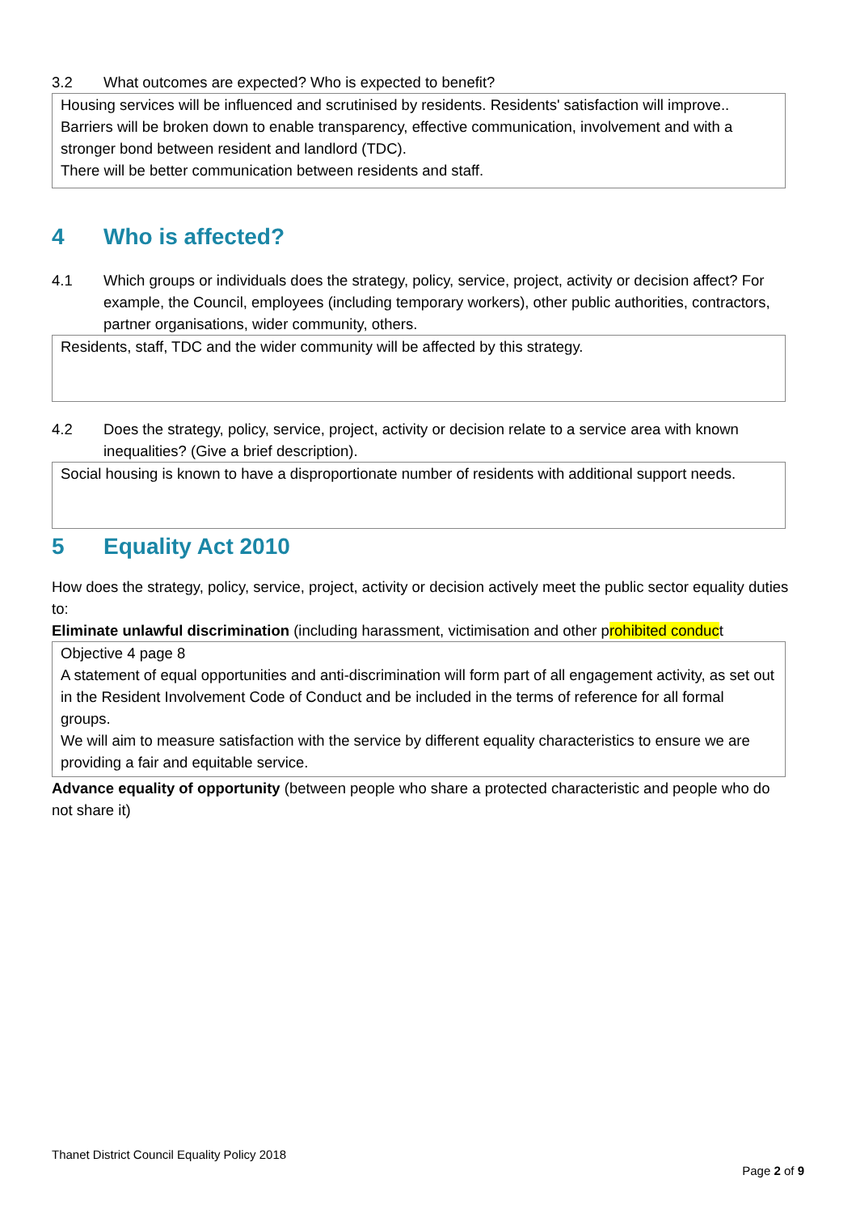3.2 What outcomes are expected? Who is expected to benefit?
Housing services will be influenced and scrutinised by residents. Residents' satisfaction will improve..
Barriers will be broken down to enable transparency, effective communication, involvement and with a stronger bond between resident and landlord (TDC).
There will be better communication between residents and staff.
4 Who is affected?
4.1 Which groups or individuals does the strategy, policy, service, project, activity or decision affect? For example, the Council, employees (including temporary workers), other public authorities, contractors, partner organisations, wider community, others.
Residents, staff, TDC and the wider community will be affected by this strategy.
4.2 Does the strategy, policy, service, project, activity or decision relate to a service area with known inequalities? (Give a brief description).
Social housing is known to have a disproportionate number of residents with additional support needs.
5 Equality Act 2010
How does the strategy, policy, service, project, activity or decision actively meet the public sector equality duties to:
Eliminate unlawful discrimination (including harassment, victimisation and other prohibited conduct
Objective 4 page 8
A statement of equal opportunities and anti-discrimination will form part of all engagement activity, as set out in the Resident Involvement Code of Conduct and be included in the terms of reference for all formal groups.
We will aim to measure satisfaction with the service by different equality characteristics to ensure we are providing a fair and equitable service.
Advance equality of opportunity (between people who share a protected characteristic and people who do not share it)
Thanet District Council Equality Policy 2018
Page 2 of 9